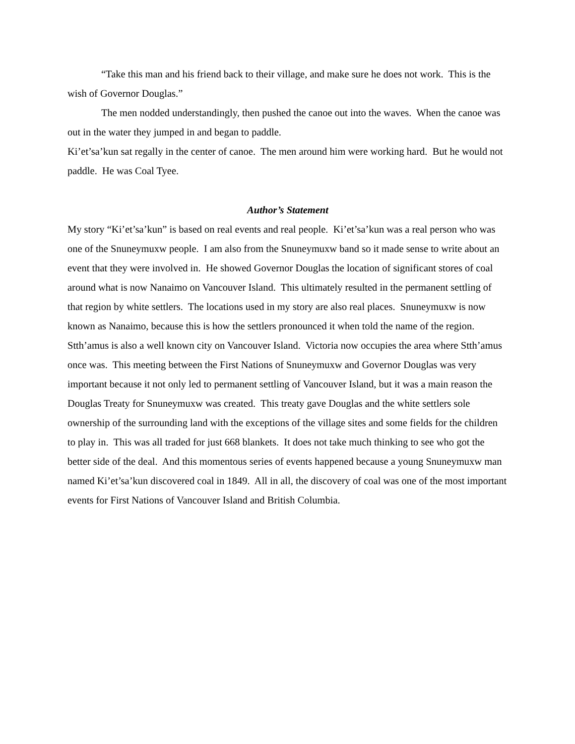“Take this man and his friend back to their village, and make sure he does not work. This is the wish of Governor Douglas.”
The men nodded understandingly, then pushed the canoe out into the waves. When the canoe was out in the water they jumped in and began to paddle.
Ki’et’sa’kun sat regally in the center of canoe. The men around him were working hard. But he would not paddle. He was Coal Tyee.
Author’s Statement
My story “Ki’et’sa’kun” is based on real events and real people. Ki’et’sa’kun was a real person who was one of the Snuneymuxw people. I am also from the Snuneymuxw band so it made sense to write about an event that they were involved in. He showed Governor Douglas the location of significant stores of coal around what is now Nanaimo on Vancouver Island. This ultimately resulted in the permanent settling of that region by white settlers. The locations used in my story are also real places. Snuneymuxw is now known as Nanaimo, because this is how the settlers pronounced it when told the name of the region. Stth’amus is also a well known city on Vancouver Island. Victoria now occupies the area where Stth’amus once was. This meeting between the First Nations of Snuneymuxw and Governor Douglas was very important because it not only led to permanent settling of Vancouver Island, but it was a main reason the Douglas Treaty for Snuneymuxw was created. This treaty gave Douglas and the white settlers sole ownership of the surrounding land with the exceptions of the village sites and some fields for the children to play in. This was all traded for just 668 blankets. It does not take much thinking to see who got the better side of the deal. And this momentous series of events happened because a young Snuneymuxw man named Ki’et’sa’kun discovered coal in 1849. All in all, the discovery of coal was one of the most important events for First Nations of Vancouver Island and British Columbia.